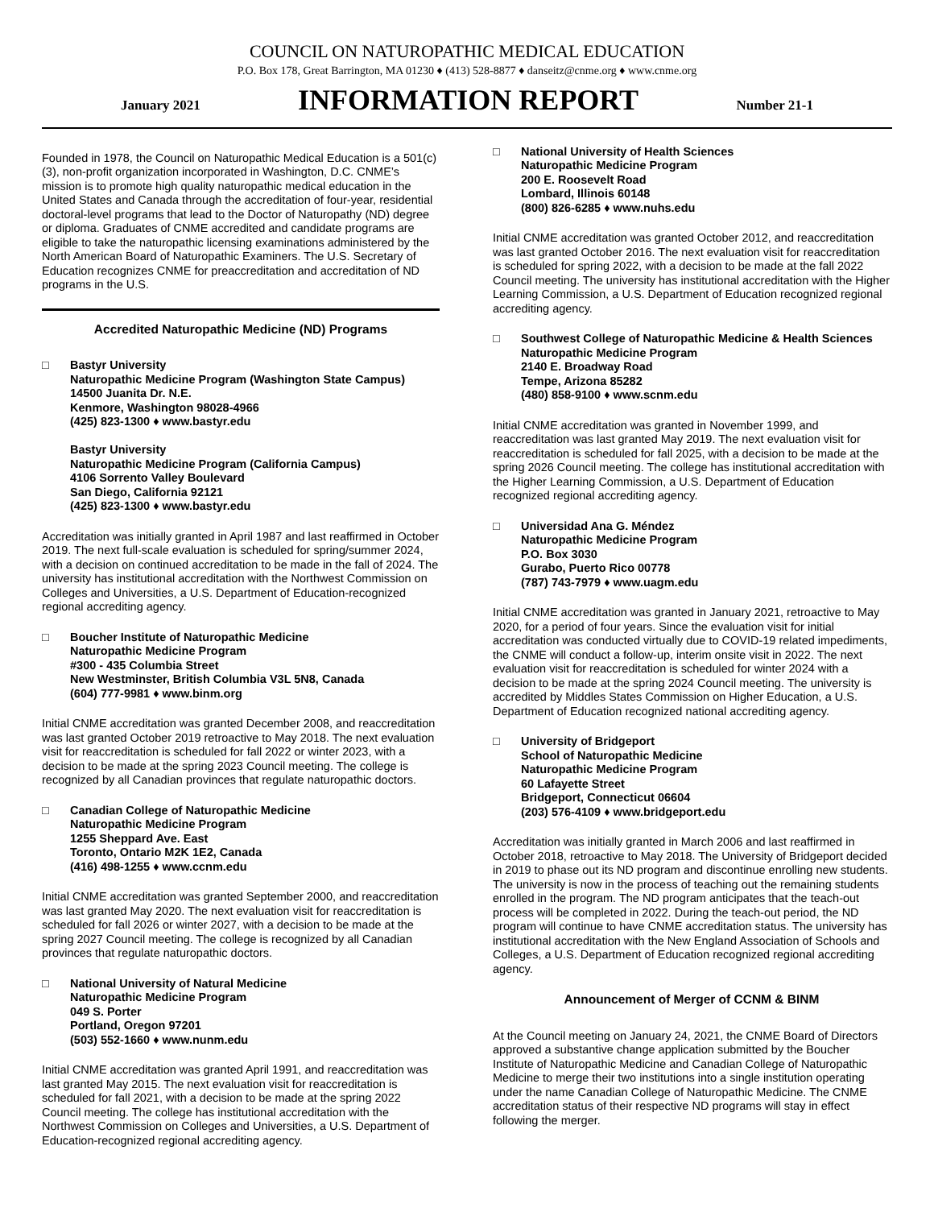COUNCIL ON NATUROPATHIC MEDICAL EDUCATION
P.O. Box 178, Great Barrington, MA 01230 ♦ (413) 528-8877 ♦ danseitz@cnme.org ♦ www.cnme.org
January 2021 INFORMATION REPORT Number 21-1
Founded in 1978, the Council on Naturopathic Medical Education is a 501(c)(3), non-profit organization incorporated in Washington, D.C. CNME’s mission is to promote high quality naturopathic medical education in the United States and Canada through the accreditation of four-year, residential doctoral-level programs that lead to the Doctor of Naturopathy (ND) degree or diploma. Graduates of CNME accredited and candidate programs are eligible to take the naturopathic licensing examinations administered by the North American Board of Naturopathic Examiners. The U.S. Secretary of Education recognizes CNME for preaccreditation and accreditation of ND programs in the U.S.
Accredited Naturopathic Medicine (ND) Programs
□ Bastyr University
Naturopathic Medicine Program (Washington State Campus)
14500 Juanita Dr. N.E.
Kenmore, Washington 98028-4966
(425) 823-1300 ♦ www.bastyr.edu
Bastyr University
Naturopathic Medicine Program (California Campus)
4106 Sorrento Valley Boulevard
San Diego, California 92121
(425) 823-1300 ♦ www.bastyr.edu
Accreditation was initially granted in April 1987 and last reaffirmed in October 2019. The next full-scale evaluation is scheduled for spring/summer 2024, with a decision on continued accreditation to be made in the fall of 2024. The university has institutional accreditation with the Northwest Commission on Colleges and Universities, a U.S. Department of Education-recognized regional accrediting agency.
□ Boucher Institute of Naturopathic Medicine
Naturopathic Medicine Program
#300 - 435 Columbia Street
New Westminster, British Columbia V3L 5N8, Canada
(604) 777-9981 ♦ www.binm.org
Initial CNME accreditation was granted December 2008, and reaccreditation was last granted October 2019 retroactive to May 2018. The next evaluation visit for reaccreditation is scheduled for fall 2022 or winter 2023, with a decision to be made at the spring 2023 Council meeting. The college is recognized by all Canadian provinces that regulate naturopathic doctors.
□ Canadian College of Naturopathic Medicine
Naturopathic Medicine Program
1255 Sheppard Ave. East
Toronto, Ontario M2K 1E2, Canada
(416) 498-1255 ♦ www.ccnm.edu
Initial CNME accreditation was granted September 2000, and reaccreditation was last granted May 2020. The next evaluation visit for reaccreditation is scheduled for fall 2026 or winter 2027, with a decision to be made at the spring 2027 Council meeting. The college is recognized by all Canadian provinces that regulate naturopathic doctors.
□ National University of Natural Medicine
Naturopathic Medicine Program
049 S. Porter
Portland, Oregon 97201
(503) 552-1660 ♦ www.nunm.edu
Initial CNME accreditation was granted April 1991, and reaccreditation was last granted May 2015. The next evaluation visit for reaccreditation is scheduled for fall 2021, with a decision to be made at the spring 2022 Council meeting. The college has institutional accreditation with the Northwest Commission on Colleges and Universities, a U.S. Department of Education-recognized regional accrediting agency.
□ National University of Health Sciences
Naturopathic Medicine Program
200 E. Roosevelt Road
Lombard, Illinois 60148
(800) 826-6285 ♦ www.nuhs.edu
Initial CNME accreditation was granted October 2012, and reaccreditation was last granted October 2016. The next evaluation visit for reaccreditation is scheduled for spring 2022, with a decision to be made at the fall 2022 Council meeting. The university has institutional accreditation with the Higher Learning Commission, a U.S. Department of Education recognized regional accrediting agency.
□ Southwest College of Naturopathic Medicine & Health Sciences
Naturopathic Medicine Program
2140 E. Broadway Road
Tempe, Arizona 85282
(480) 858-9100 ♦ www.scnm.edu
Initial CNME accreditation was granted in November 1999, and reaccreditation was last granted May 2019. The next evaluation visit for reaccreditation is scheduled for fall 2025, with a decision to be made at the spring 2026 Council meeting. The college has institutional accreditation with the Higher Learning Commission, a U.S. Department of Education recognized regional accrediting agency.
□ Universidad Ana G. Méndez
Naturopathic Medicine Program
P.O. Box 3030
Gurabo, Puerto Rico 00778
(787) 743-7979 ♦ www.uagm.edu
Initial CNME accreditation was granted in January 2021, retroactive to May 2020, for a period of four years. Since the evaluation visit for initial accreditation was conducted virtually due to COVID-19 related impediments, the CNME will conduct a follow-up, interim onsite visit in 2022. The next evaluation visit for reaccreditation is scheduled for winter 2024 with a decision to be made at the spring 2024 Council meeting. The university is accredited by Middles States Commission on Higher Education, a U.S. Department of Education recognized national accrediting agency.
□ University of Bridgeport
School of Naturopathic Medicine
Naturopathic Medicine Program
60 Lafayette Street
Bridgeport, Connecticut 06604
(203) 576-4109 ♦ www.bridgeport.edu
Accreditation was initially granted in March 2006 and last reaffirmed in October 2018, retroactive to May 2018. The University of Bridgeport decided in 2019 to phase out its ND program and discontinue enrolling new students. The university is now in the process of teaching out the remaining students enrolled in the program. The ND program anticipates that the teach-out process will be completed in 2022. During the teach-out period, the ND program will continue to have CNME accreditation status. The university has institutional accreditation with the New England Association of Schools and Colleges, a U.S. Department of Education recognized regional accrediting agency.
Announcement of Merger of CCNM & BINM
At the Council meeting on January 24, 2021, the CNME Board of Directors approved a substantive change application submitted by the Boucher Institute of Naturopathic Medicine and Canadian College of Naturopathic Medicine to merge their two institutions into a single institution operating under the name Canadian College of Naturopathic Medicine. The CNME accreditation status of their respective ND programs will stay in effect following the merger.